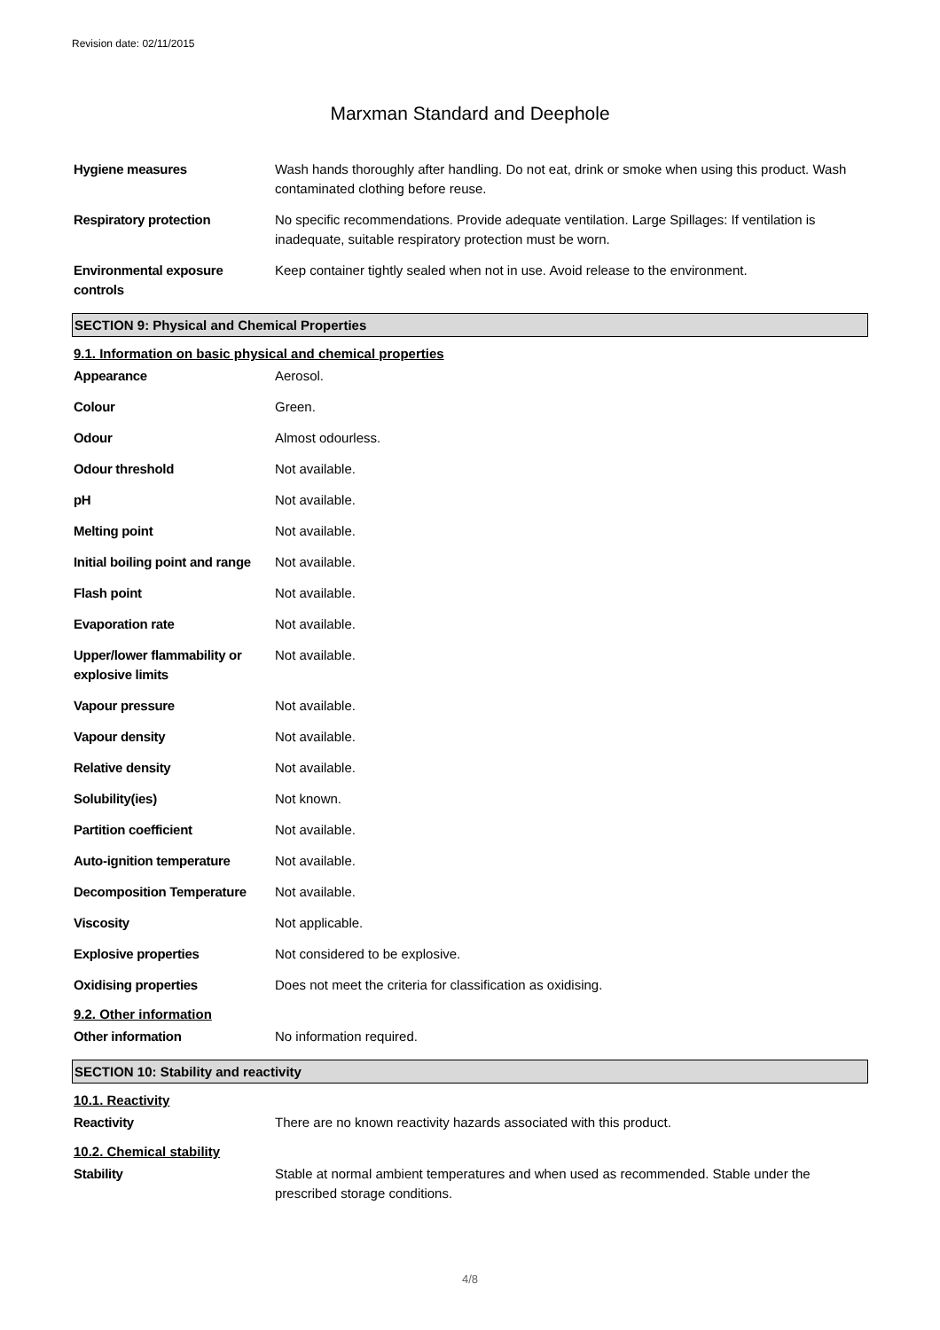Revision date: 02/11/2015
Marxman Standard and Deephole
| Hygiene measures | Wash hands thoroughly after handling. Do not eat, drink or smoke when using this product. Wash contaminated clothing before reuse. |
| Respiratory protection | No specific recommendations. Provide adequate ventilation. Large Spillages: If ventilation is inadequate, suitable respiratory protection must be worn. |
| Environmental exposure controls | Keep container tightly sealed when not in use. Avoid release to the environment. |
SECTION 9: Physical and Chemical Properties
9.1. Information on basic physical and chemical properties
| Appearance | Aerosol. |
| Colour | Green. |
| Odour | Almost odourless. |
| Odour threshold | Not available. |
| pH | Not available. |
| Melting point | Not available. |
| Initial boiling point and range | Not available. |
| Flash point | Not available. |
| Evaporation rate | Not available. |
| Upper/lower flammability or explosive limits | Not available. |
| Vapour pressure | Not available. |
| Vapour density | Not available. |
| Relative density | Not available. |
| Solubility(ies) | Not known. |
| Partition coefficient | Not available. |
| Auto-ignition temperature | Not available. |
| Decomposition Temperature | Not available. |
| Viscosity | Not applicable. |
| Explosive properties | Not considered to be explosive. |
| Oxidising properties | Does not meet the criteria for classification as oxidising. |
9.2. Other information
| Other information | No information required. |
SECTION 10: Stability and reactivity
10.1. Reactivity
| Reactivity | There are no known reactivity hazards associated with this product. |
10.2. Chemical stability
| Stability | Stable at normal ambient temperatures and when used as recommended. Stable under the prescribed storage conditions. |
4/8